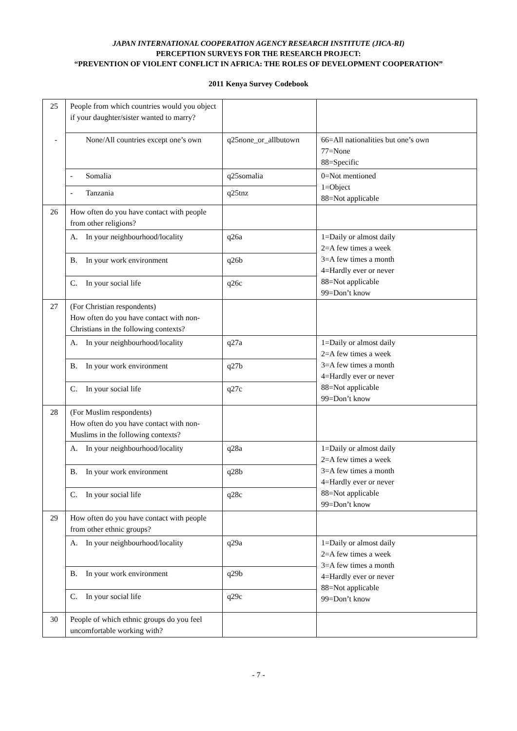JAPAN INTERNATIONAL COOPERATION AGENCY RESEARCH INSTITUTE (JICA-RI)
PERCEPTION SURVEYS FOR THE RESEARCH PROJECT:
“PREVENTION OF VIOLENT CONFLICT IN AFRICA: THE ROLES OF DEVELOPMENT COOPERATION”
2011 Kenya Survey Codebook
| 25 | People from which countries would you object if your daughter/sister wanted to marry? | | |
| | - None/All countries except one’s own | q25none_or_allbutown | 66=All nationalities but one’s own 77=None 88=Specific |
| | - Somalia | q25somalia | 0=Not mentioned 1=Object 88=Not applicable |
| | - Tanzania | q25tnz | |
| 26 | How often do you have contact with people from other religions? | | |
| | A. In your neighbourhood/locality | q26a | 1=Daily or almost daily 2=A few times a week 3=A few times a month 4=Hardly ever or never 88=Not applicable 99=Don’t know |
| | B. In your work environment | q26b | |
| | C. In your social life | q26c | |
| 27 | (For Christian respondents) How often do you have contact with non-Christians in the following contexts? | | |
| | A. In your neighbourhood/locality | q27a | 1=Daily or almost daily 2=A few times a week 3=A few times a month 4=Hardly ever or never 88=Not applicable 99=Don’t know |
| | B. In your work environment | q27b | |
| | C. In your social life | q27c | |
| 28 | (For Muslim respondents) How often do you have contact with non-Muslims in the following contexts? | | |
| | A. In your neighbourhood/locality | q28a | 1=Daily or almost daily 2=A few times a week 3=A few times a month 4=Hardly ever or never 88=Not applicable 99=Don’t know |
| | B. In your work environment | q28b | |
| | C. In your social life | q28c | |
| 29 | How often do you have contact with people from other ethnic groups? | | |
| | A. In your neighbourhood/locality | q29a | 1=Daily or almost daily 2=A few times a week 3=A few times a month 4=Hardly ever or never 88=Not applicable 99=Don’t know |
| | B. In your work environment | q29b | |
| | C. In your social life | q29c | |
| 30 | People of which ethnic groups do you feel uncomfortable working with? | | |
- 7 -